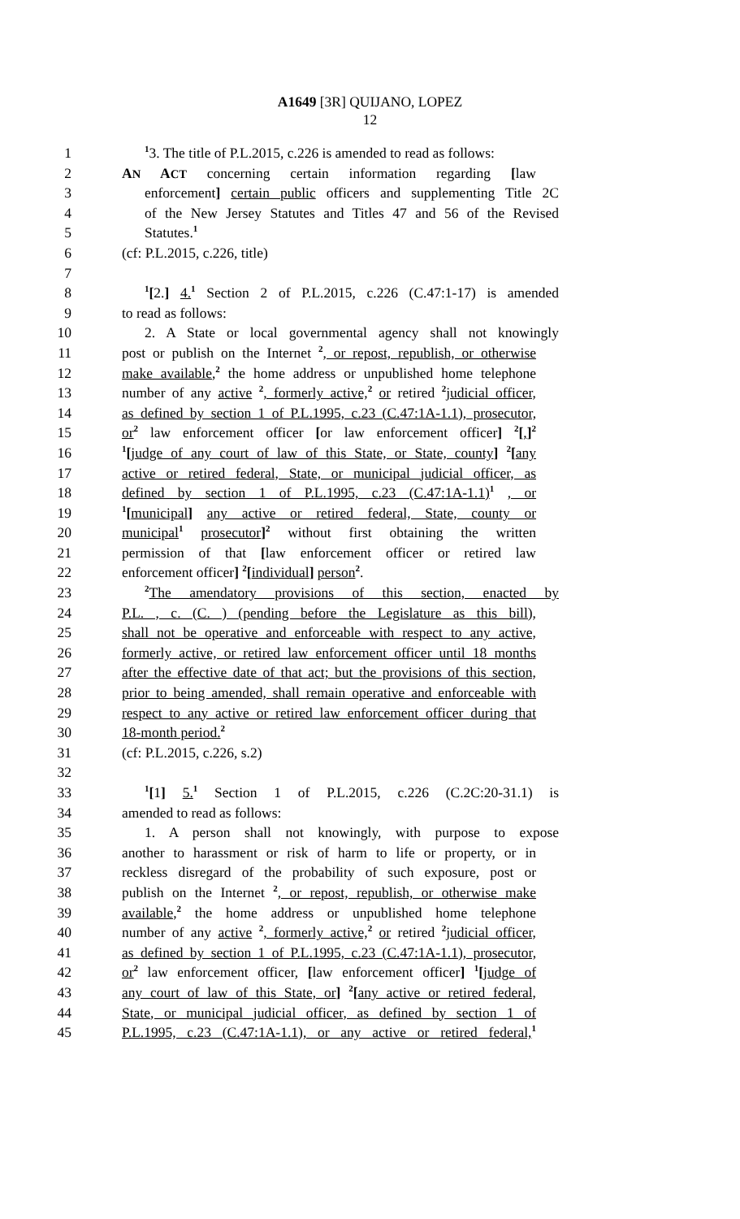A1649 [3R] QUIJANO, LOPEZ
12
1<sup>1</sup>3. The title of P.L.2015, c.226 is amended to read as follows:
2 AN ACT concerning certain information regarding [law
3 enforcement] certain public officers and supplementing Title 2C
4 of the New Jersey Statutes and Titles 47 and 56 of the Revised
5 Statutes.<sup>1</sup>
6 (cf: P.L.2015, c.226, title)
7
8<sup>1</sup>[2.] 4.<sup>1</sup> Section 2 of P.L.2015, c.226 (C.47:1-17) is amended
9 to read as follows:
10 2. A State or local governmental agency shall not knowingly
11 post or publish on the Internet <sup>2</sup>, or repost, republish, or otherwise
12 make available,<sup>2</sup> the home address or unpublished home telephone
13 number of any active <sup>2</sup>, formerly active,<sup>2</sup> or retired <sup>2</sup>judicial officer,
14 as defined by section 1 of P.L.1995, c.23 (C.47:1A-1.1), prosecutor,
15 or<sup>2</sup> law enforcement officer [or law enforcement officer] <sup>2</sup>[,]<sup>2</sup>
16<sup>1</sup>[judge of any court of law of this State, or State, county] <sup>2</sup>[any
17 active or retired federal, State, or municipal judicial officer, as
18 defined by section 1 of P.L.1995, c.23 (C.47:1A-1.1)<sup>1</sup> , or
19<sup>1</sup>[municipal] any active or retired federal, State, county or
20 municipal<sup>1</sup> prosecutor]<sup>2</sup> without first obtaining the written
21 permission of that [law enforcement officer or retired law
22 enforcement officer] <sup>2</sup>[individual] person<sup>2</sup>.
23<sup>2</sup>The amendatory provisions of this section, enacted by
24 P.L. , c. (C. ) (pending before the Legislature as this bill),
25 shall not be operative and enforceable with respect to any active,
26 formerly active, or retired law enforcement officer until 18 months
27 after the effective date of that act; but the provisions of this section,
28 prior to being amended, shall remain operative and enforceable with
29 respect to any active or retired law enforcement officer during that
30 18-month period.<sup>2</sup>
31 (cf: P.L.2015, c.226, s.2)
32
33<sup>1</sup>[1] 5.<sup>1</sup> Section 1 of P.L.2015, c.226 (C.2C:20-31.1) is
34 amended to read as follows:
35 1. A person shall not knowingly, with purpose to expose
36 another to harassment or risk of harm to life or property, or in
37 reckless disregard of the probability of such exposure, post or
38 publish on the Internet <sup>2</sup>, or repost, republish, or otherwise make
39 available,<sup>2</sup> the home address or unpublished home telephone
40 number of any active <sup>2</sup>, formerly active,<sup>2</sup> or retired <sup>2</sup>judicial officer,
41 as defined by section 1 of P.L.1995, c.23 (C.47:1A-1.1), prosecutor,
42 or<sup>2</sup> law enforcement officer, [law enforcement officer] <sup>1</sup>[judge of
43 any court of law of this State, or] <sup>2</sup>[any active or retired federal,
44 State, or municipal judicial officer, as defined by section 1 of
45 P.L.1995, c.23 (C.47:1A-1.1), or any active or retired federal,<sup>1</sup>